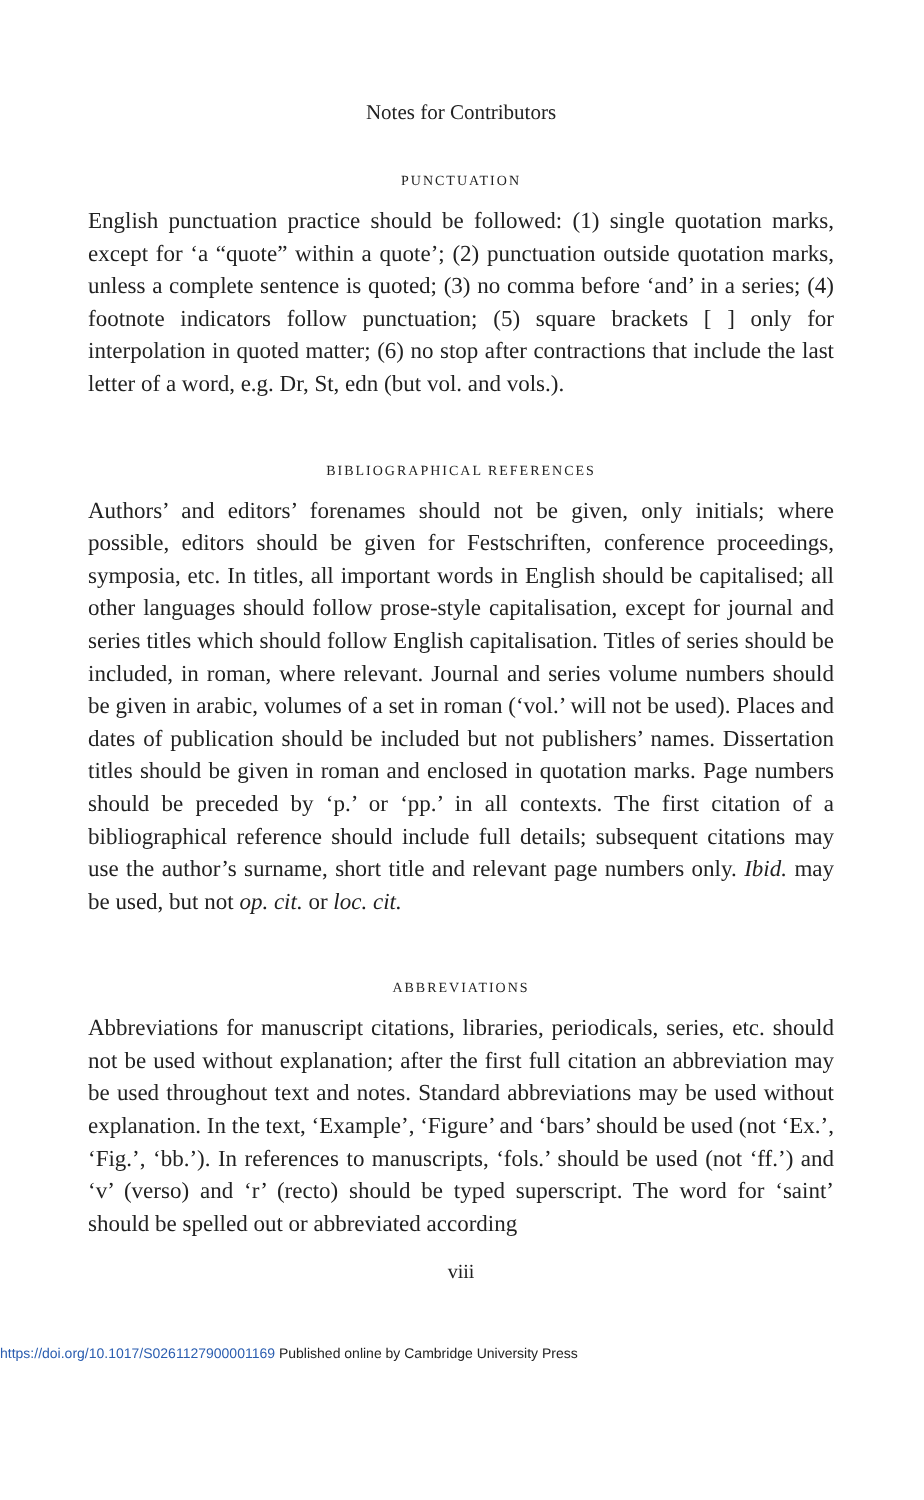Notes for Contributors
PUNCTUATION
English punctuation practice should be followed: (1) single quotation marks, except for ‘a “quote” within a quote’; (2) punctuation outside quotation marks, unless a complete sentence is quoted; (3) no comma before ‘and’ in a series; (4) footnote indicators follow punctuation; (5) square brackets [ ] only for interpolation in quoted matter; (6) no stop after contractions that include the last letter of a word, e.g. Dr, St, edn (but vol. and vols.).
BIBLIOGRAPHICAL REFERENCES
Authors’ and editors’ forenames should not be given, only initials; where possible, editors should be given for Festschriften, conference proceedings, symposia, etc. In titles, all important words in English should be capitalised; all other languages should follow prose-style capitalisation, except for journal and series titles which should follow English capitalisation. Titles of series should be included, in roman, where relevant. Journal and series volume numbers should be given in arabic, volumes of a set in roman (‘vol.’ will not be used). Places and dates of publication should be included but not publishers’ names. Dissertation titles should be given in roman and enclosed in quotation marks. Page numbers should be preceded by ‘p.’ or ‘pp.’ in all contexts. The first citation of a bibliographical reference should include full details; subsequent citations may use the author’s surname, short title and relevant page numbers only. Ibid. may be used, but not op. cit. or loc. cit.
ABBREVIATIONS
Abbreviations for manuscript citations, libraries, periodicals, series, etc. should not be used without explanation; after the first full citation an abbreviation may be used throughout text and notes. Standard abbreviations may be used without explanation. In the text, ‘Example’, ‘Figure’ and ‘bars’ should be used (not ‘Ex.’, ‘Fig.’, ‘bb.’). In references to manuscripts, ‘fols.’ should be used (not ‘ff.’) and ‘v’ (verso) and ‘r’ (recto) should be typed superscript. The word for ‘saint’ should be spelled out or abbreviated according
viii
https://doi.org/10.1017/S0261127900001169 Published online by Cambridge University Press